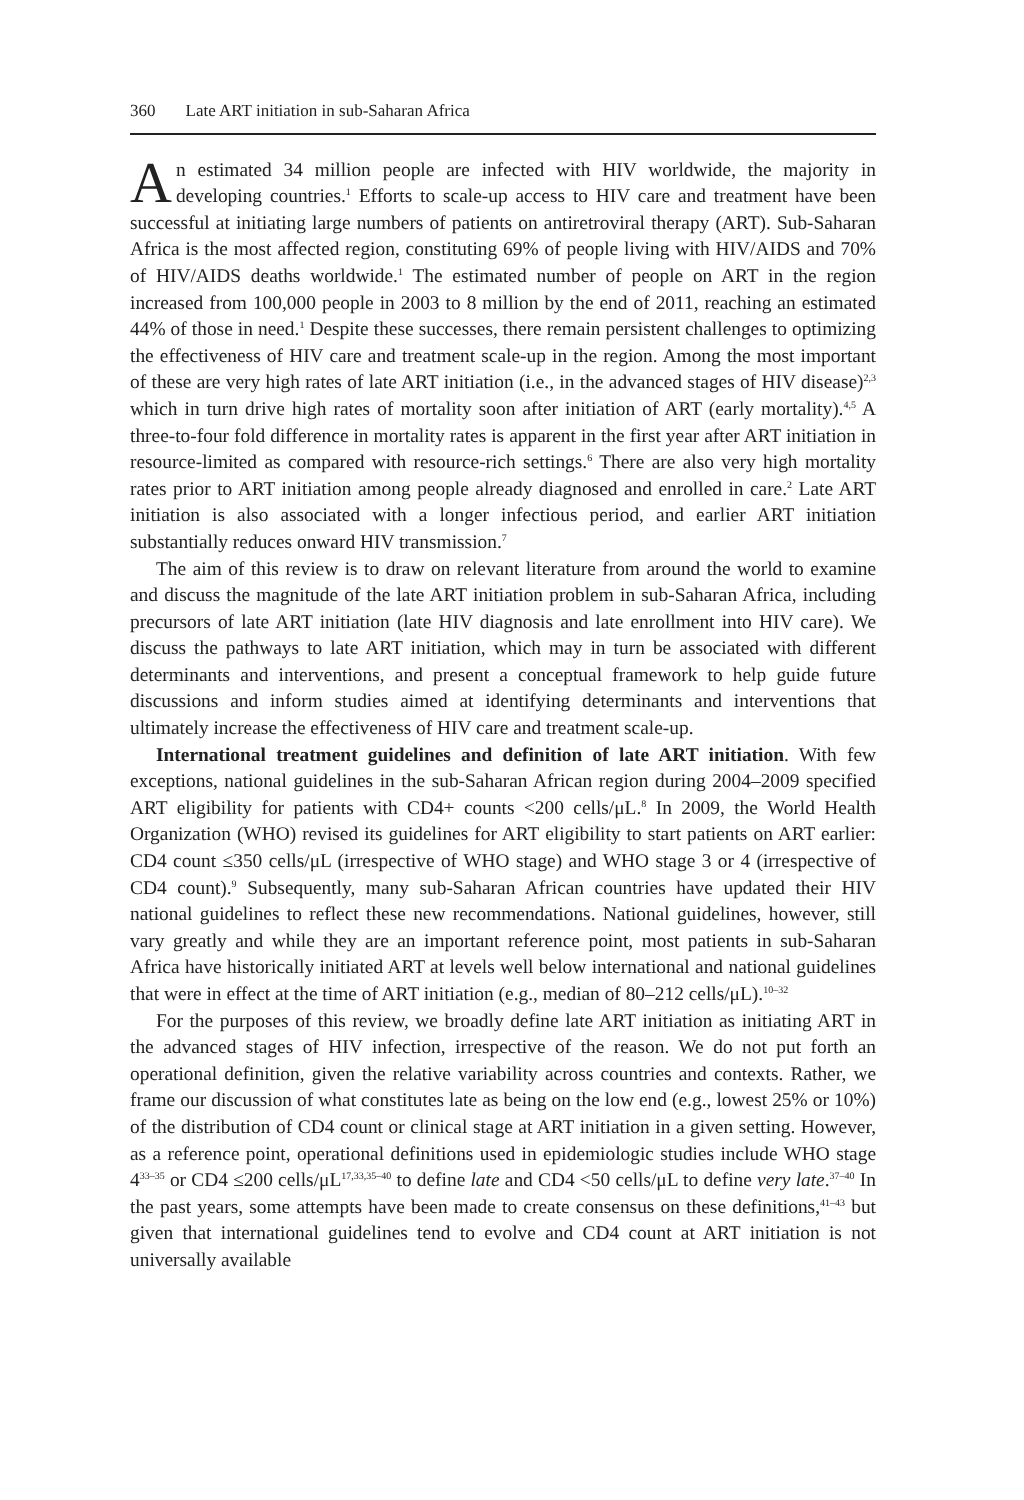360 Late ART initiation in sub-Saharan Africa
An estimated 34 million people are infected with HIV worldwide, the majority in developing countries.<sup>1</sup> Efforts to scale-up access to HIV care and treatment have been successful at initiating large numbers of patients on antiretroviral therapy (ART). Sub-Saharan Africa is the most affected region, constituting 69% of people living with HIV/AIDS and 70% of HIV/AIDS deaths worldwide.<sup>1</sup> The estimated number of people on ART in the region increased from 100,000 people in 2003 to 8 million by the end of 2011, reaching an estimated 44% of those in need.<sup>1</sup> Despite these successes, there remain persistent challenges to optimizing the effectiveness of HIV care and treatment scale-up in the region. Among the most important of these are very high rates of late ART initiation (i.e., in the advanced stages of HIV disease)<sup>2,3</sup> which in turn drive high rates of mortality soon after initiation of ART (early mortality).<sup>4,5</sup> A three-to-four fold difference in mortality rates is apparent in the first year after ART initiation in resource-limited as compared with resource-rich settings.<sup>6</sup> There are also very high mortality rates prior to ART initiation among people already diagnosed and enrolled in care.<sup>2</sup> Late ART initiation is also associated with a longer infectious period, and earlier ART initiation substantially reduces onward HIV transmission.<sup>7</sup>
The aim of this review is to draw on relevant literature from around the world to examine and discuss the magnitude of the late ART initiation problem in sub-Saharan Africa, including precursors of late ART initiation (late HIV diagnosis and late enrollment into HIV care). We discuss the pathways to late ART initiation, which may in turn be associated with different determinants and interventions, and present a conceptual framework to help guide future discussions and inform studies aimed at identifying determinants and interventions that ultimately increase the effectiveness of HIV care and treatment scale-up.
International treatment guidelines and definition of late ART initiation. With few exceptions, national guidelines in the sub-Saharan African region during 2004–2009 specified ART eligibility for patients with CD4+ counts <200 cells/μL.<sup>8</sup> In 2009, the World Health Organization (WHO) revised its guidelines for ART eligibility to start patients on ART earlier: CD4 count ≤350 cells/μL (irrespective of WHO stage) and WHO stage 3 or 4 (irrespective of CD4 count).<sup>9</sup> Subsequently, many sub-Saharan African countries have updated their HIV national guidelines to reflect these new recommendations. National guidelines, however, still vary greatly and while they are an important reference point, most patients in sub-Saharan Africa have historically initiated ART at levels well below international and national guidelines that were in effect at the time of ART initiation (e.g., median of 80–212 cells/μL).<sup>10–32</sup>
For the purposes of this review, we broadly define late ART initiation as initiating ART in the advanced stages of HIV infection, irrespective of the reason. We do not put forth an operational definition, given the relative variability across countries and contexts. Rather, we frame our discussion of what constitutes late as being on the low end (e.g., lowest 25% or 10%) of the distribution of CD4 count or clinical stage at ART initiation in a given setting. However, as a reference point, operational definitions used in epidemiologic studies include WHO stage 4<sup>33–35</sup> or CD4 ≤200 cells/μL<sup>17,33,35–40</sup> to define late and CD4 <50 cells/μL to define very late.<sup>37–40</sup> In the past years, some attempts have been made to create consensus on these definitions,<sup>41–43</sup> but given that international guidelines tend to evolve and CD4 count at ART initiation is not universally available